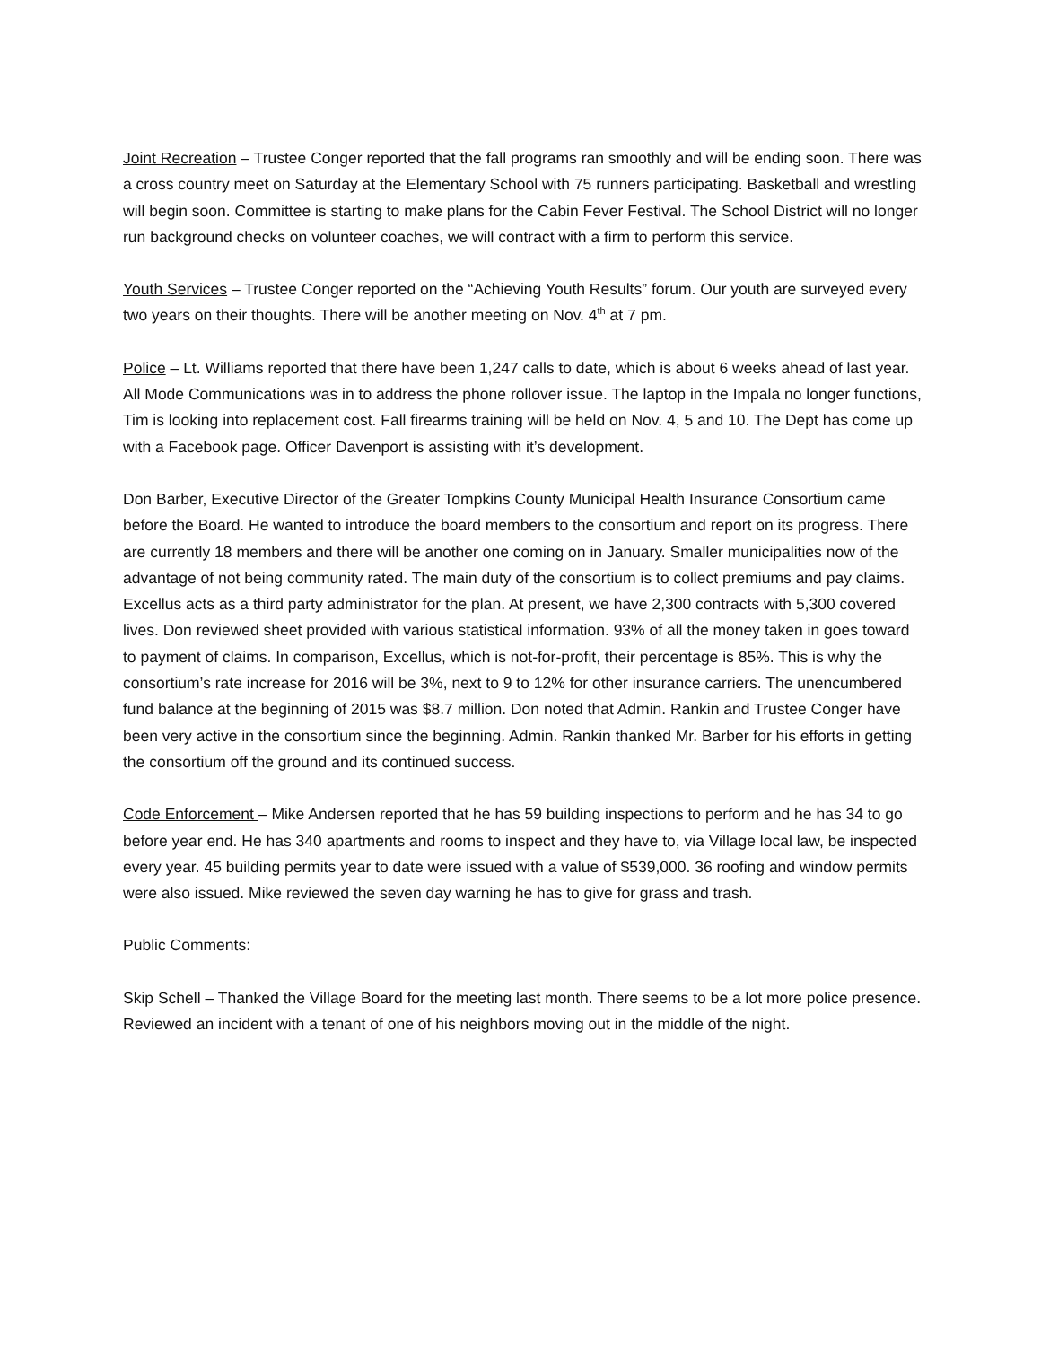Joint Recreation – Trustee Conger reported that the fall programs ran smoothly and will be ending soon. There was a cross country meet on Saturday at the Elementary School with 75 runners participating. Basketball and wrestling will begin soon. Committee is starting to make plans for the Cabin Fever Festival. The School District will no longer run background checks on volunteer coaches, we will contract with a firm to perform this service.
Youth Services – Trustee Conger reported on the “Achieving Youth Results” forum. Our youth are surveyed every two years on their thoughts. There will be another meeting on Nov. 4<sup>th</sup> at 7 pm.
Police – Lt. Williams reported that there have been 1,247 calls to date, which is about 6 weeks ahead of last year. All Mode Communications was in to address the phone rollover issue. The laptop in the Impala no longer functions, Tim is looking into replacement cost. Fall firearms training will be held on Nov. 4, 5 and 10. The Dept has come up with a Facebook page. Officer Davenport is assisting with it’s development.
Don Barber, Executive Director of the Greater Tompkins County Municipal Health Insurance Consortium came before the Board. He wanted to introduce the board members to the consortium and report on its progress. There are currently 18 members and there will be another one coming on in January. Smaller municipalities now of the advantage of not being community rated. The main duty of the consortium is to collect premiums and pay claims. Excellus acts as a third party administrator for the plan. At present, we have 2,300 contracts with 5,300 covered lives. Don reviewed sheet provided with various statistical information. 93% of all the money taken in goes toward to payment of claims. In comparison, Excellus, which is not-for-profit, their percentage is 85%. This is why the consortium’s rate increase for 2016 will be 3%, next to 9 to 12% for other insurance carriers. The unencumbered fund balance at the beginning of 2015 was $8.7 million. Don noted that Admin. Rankin and Trustee Conger have been very active in the consortium since the beginning. Admin. Rankin thanked Mr. Barber for his efforts in getting the consortium off the ground and its continued success.
Code Enforcement – Mike Andersen reported that he has 59 building inspections to perform and he has 34 to go before year end. He has 340 apartments and rooms to inspect and they have to, via Village local law, be inspected every year. 45 building permits year to date were issued with a value of $539,000. 36 roofing and window permits were also issued. Mike reviewed the seven day warning he has to give for grass and trash.
Public Comments:
Skip Schell – Thanked the Village Board for the meeting last month. There seems to be a lot more police presence. Reviewed an incident with a tenant of one of his neighbors moving out in the middle of the night.